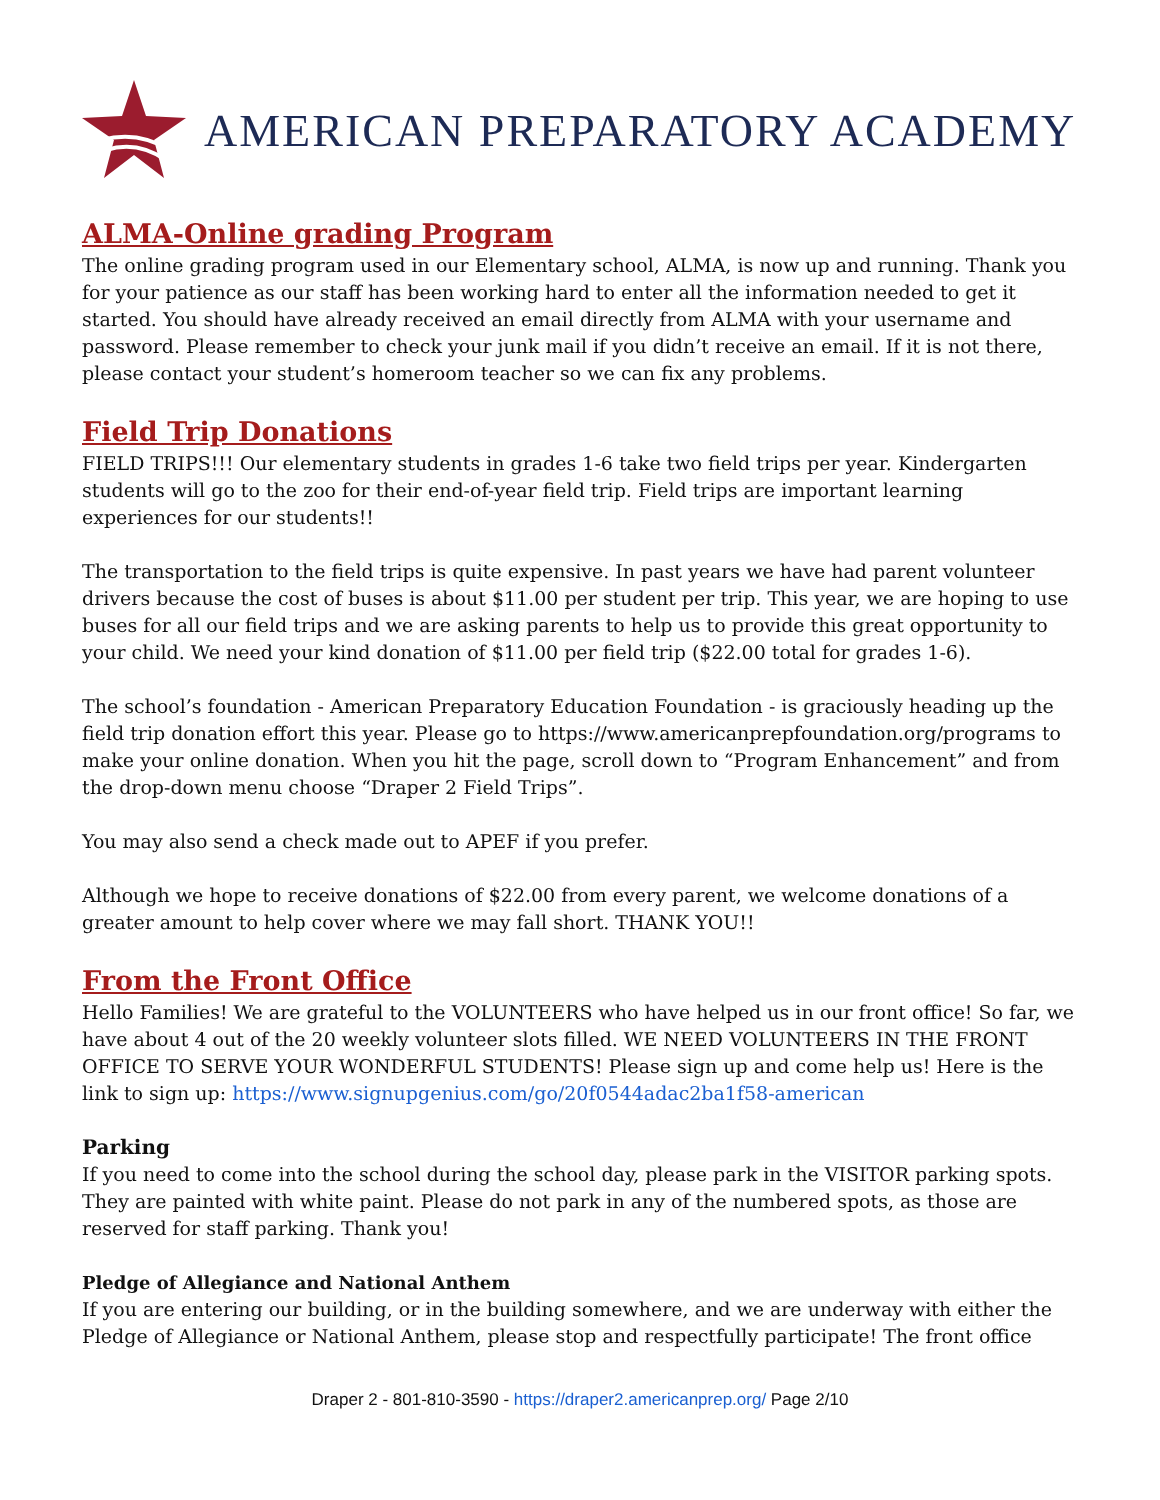AMERICAN PREPARATORY ACADEMY
ALMA-Online grading Program
The online grading program used in our Elementary school, ALMA, is now up and running. Thank you for your patience as our staff has been working hard to enter all the information needed to get it started. You should have already received an email directly from ALMA with your username and password. Please remember to check your junk mail if you didn’t receive an email. If it is not there, please contact your student’s homeroom teacher so we can fix any problems.
Field Trip Donations
FIELD TRIPS!!! Our elementary students in grades 1-6 take two field trips per year. Kindergarten students will go to the zoo for their end-of-year field trip. Field trips are important learning experiences for our students!!
The transportation to the field trips is quite expensive. In past years we have had parent volunteer drivers because the cost of buses is about $11.00 per student per trip. This year, we are hoping to use buses for all our field trips and we are asking parents to help us to provide this great opportunity to your child. We need your kind donation of $11.00 per field trip ($22.00 total for grades 1-6).
The school’s foundation - American Preparatory Education Foundation - is graciously heading up the field trip donation effort this year. Please go to https://www.americanprepfoundation.org/programs to make your online donation. When you hit the page, scroll down to “Program Enhancement” and from the drop-down menu choose “Draper 2 Field Trips”.
You may also send a check made out to APEF if you prefer.
Although we hope to receive donations of $22.00 from every parent, we welcome donations of a greater amount to help cover where we may fall short. THANK YOU!!
From the Front Office
Hello Families! We are grateful to the VOLUNTEERS who have helped us in our front office! So far, we have about 4 out of the 20 weekly volunteer slots filled. WE NEED VOLUNTEERS IN THE FRONT OFFICE TO SERVE YOUR WONDERFUL STUDENTS! Please sign up and come help us! Here is the link to sign up: https://www.signupgenius.com/go/20f0544adac2ba1f58-american
Parking
If you need to come into the school during the school day, please park in the VISITOR parking spots. They are painted with white paint. Please do not park in any of the numbered spots, as those are reserved for staff parking. Thank you!
Pledge of Allegiance and National Anthem
If you are entering our building, or in the building somewhere, and we are underway with either the Pledge of Allegiance or National Anthem, please stop and respectfully participate! The front office
Draper 2 - 801-810-3590 - https://draper2.americanprep.org/ Page 2/10